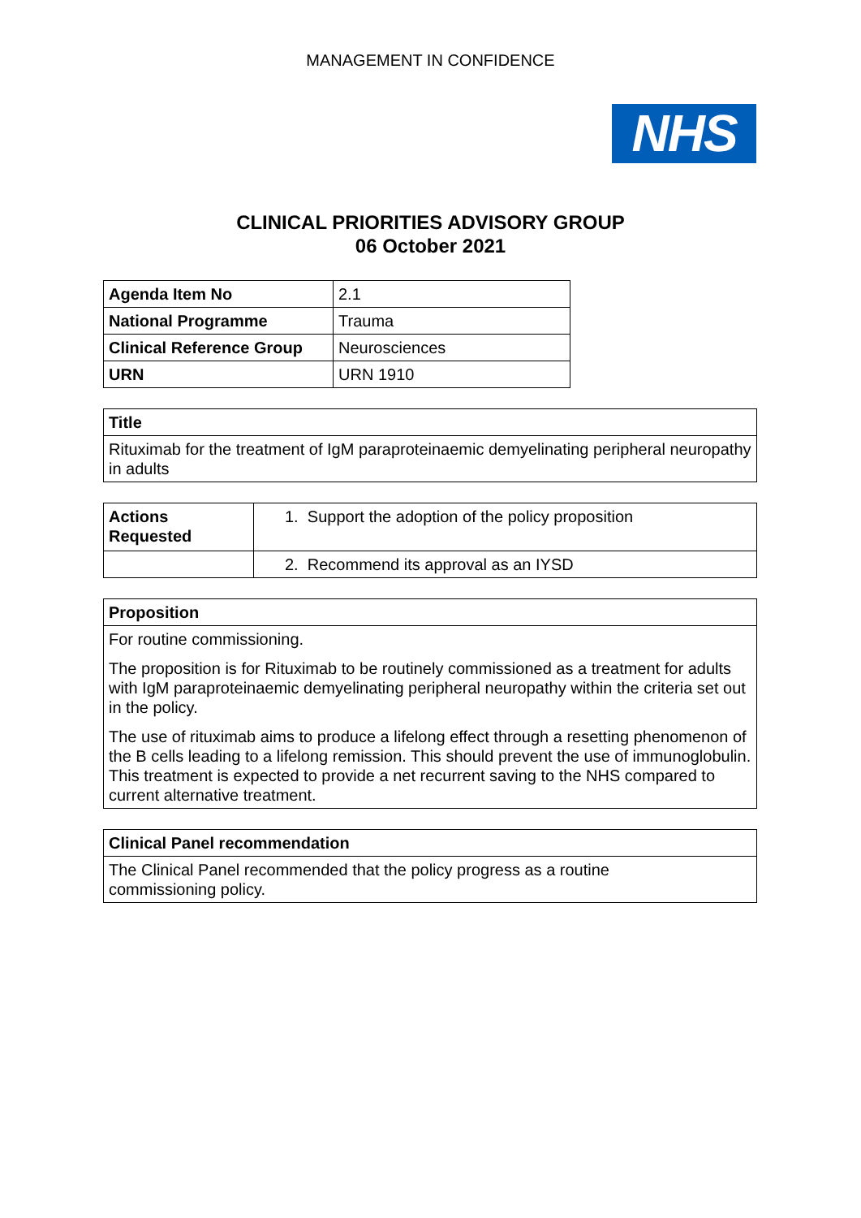MANAGEMENT IN CONFIDENCE
NHS
CLINICAL PRIORITIES ADVISORY GROUP
06 October 2021
| Agenda Item No | 2.1 |
| National Programme | Trauma |
| Clinical Reference Group | Neurosciences |
| URN | URN 1910 |
| Title |
| Rituximab for the treatment of IgM paraproteinaemic demyelinating peripheral neuropathy in adults |
| Actions Requested | 1. Support the adoption of the policy proposition |
| | 2. Recommend its approval as an IYSD |
| Proposition |
| For routine commissioning. The proposition is for Rituximab to be routinely commissioned as a treatment for adults with IgM paraproteinaemic demyelinating peripheral neuropathy within the criteria set out in the policy. The use of rituximab aims to produce a lifelong effect through a resetting phenomenon of the B cells leading to a lifelong remission. This should prevent the use of immunoglobulin. This treatment is expected to provide a net recurrent saving to the NHS compared to current alternative treatment. |
| Clinical Panel recommendation |
| The Clinical Panel recommended that the policy progress as a routine commissioning policy. |